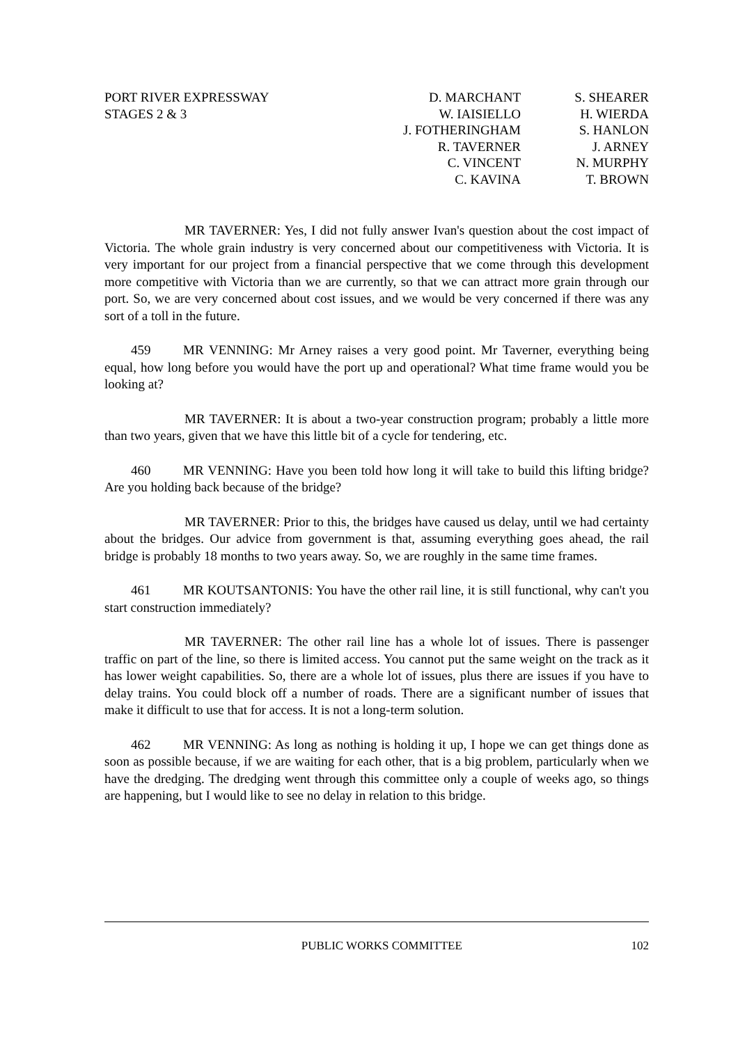PORT RIVER EXPRESSWAY
STAGES 2 & 3
D. MARCHANT
W. IAISIELLO
J. FOTHERINGHAM
R. TAVERNER
C. VINCENT
C. KAVINA
S. SHEARER
H. WIERDA
S. HANLON
J. ARNEY
N. MURPHY
T. BROWN
MR TAVERNER: Yes, I did not fully answer Ivan's question about the cost impact of Victoria. The whole grain industry is very concerned about our competitiveness with Victoria. It is very important for our project from a financial perspective that we come through this development more competitive with Victoria than we are currently, so that we can attract more grain through our port. So, we are very concerned about cost issues, and we would be very concerned if there was any sort of a toll in the future.
459 MR VENNING: Mr Arney raises a very good point. Mr Taverner, everything being equal, how long before you would have the port up and operational? What time frame would you be looking at?
MR TAVERNER: It is about a two-year construction program; probably a little more than two years, given that we have this little bit of a cycle for tendering, etc.
460 MR VENNING: Have you been told how long it will take to build this lifting bridge? Are you holding back because of the bridge?
MR TAVERNER: Prior to this, the bridges have caused us delay, until we had certainty about the bridges. Our advice from government is that, assuming everything goes ahead, the rail bridge is probably 18 months to two years away. So, we are roughly in the same time frames.
461 MR KOUTSANTONIS: You have the other rail line, it is still functional, why can't you start construction immediately?
MR TAVERNER: The other rail line has a whole lot of issues. There is passenger traffic on part of the line, so there is limited access. You cannot put the same weight on the track as it has lower weight capabilities. So, there are a whole lot of issues, plus there are issues if you have to delay trains. You could block off a number of roads. There are a significant number of issues that make it difficult to use that for access. It is not a long-term solution.
462 MR VENNING: As long as nothing is holding it up, I hope we can get things done as soon as possible because, if we are waiting for each other, that is a big problem, particularly when we have the dredging. The dredging went through this committee only a couple of weeks ago, so things are happening, but I would like to see no delay in relation to this bridge.
PUBLIC WORKS COMMITTEE 102